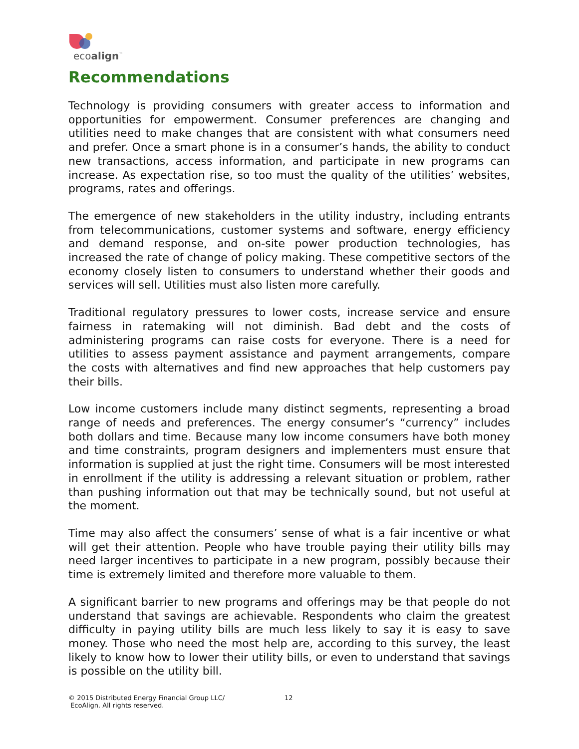ecoalign<sup>™</sup>
Recommendations
Technology is providing consumers with greater access to information and opportunities for empowerment. Consumer preferences are changing and utilities need to make changes that are consistent with what consumers need and prefer. Once a smart phone is in a consumer’s hands, the ability to conduct new transactions, access information, and participate in new programs can increase. As expectation rise, so too must the quality of the utilities’ websites, programs, rates and offerings.
The emergence of new stakeholders in the utility industry, including entrants from telecommunications, customer systems and software, energy efficiency and demand response, and on-site power production technologies, has increased the rate of change of policy making. These competitive sectors of the economy closely listen to consumers to understand whether their goods and services will sell. Utilities must also listen more carefully.
Traditional regulatory pressures to lower costs, increase service and ensure fairness in ratemaking will not diminish. Bad debt and the costs of administering programs can raise costs for everyone. There is a need for utilities to assess payment assistance and payment arrangements, compare the costs with alternatives and find new approaches that help customers pay their bills.
Low income customers include many distinct segments, representing a broad range of needs and preferences. The energy consumer’s “currency” includes both dollars and time. Because many low income consumers have both money and time constraints, program designers and implementers must ensure that information is supplied at just the right time. Consumers will be most interested in enrollment if the utility is addressing a relevant situation or problem, rather than pushing information out that may be technically sound, but not useful at the moment.
Time may also affect the consumers’ sense of what is a fair incentive or what will get their attention. People who have trouble paying their utility bills may need larger incentives to participate in a new program, possibly because their time is extremely limited and therefore more valuable to them.
A significant barrier to new programs and offerings may be that people do not understand that savings are achievable. Respondents who claim the greatest difficulty in paying utility bills are much less likely to say it is easy to save money. Those who need the most help are, according to this survey, the least likely to know how to lower their utility bills, or even to understand that savings is possible on the utility bill.
© 2015 Distributed Energy Financial Group LLC/
EcoAlign. All rights reserved.
12